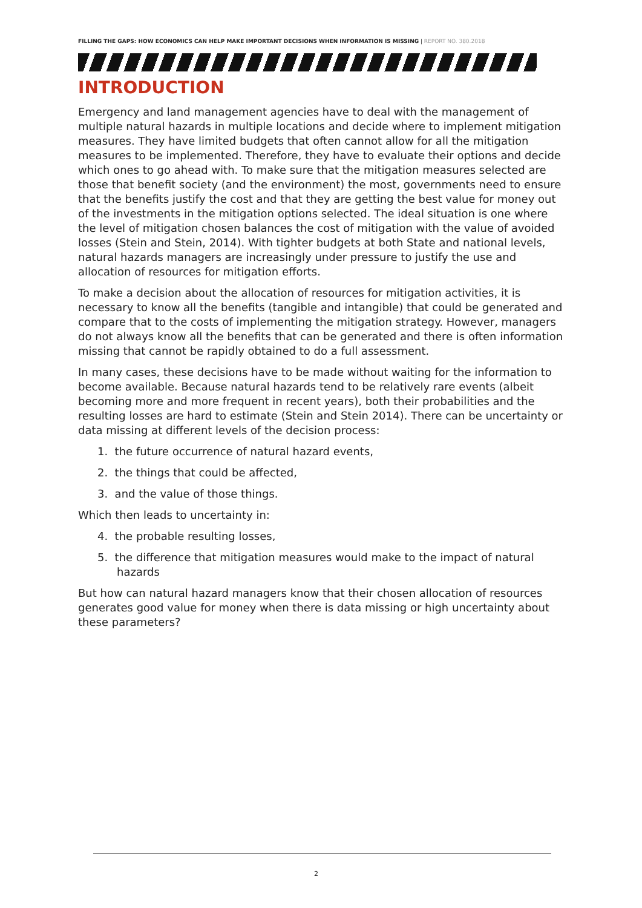FILLING THE GAPS: HOW ECONOMICS CAN HELP MAKE IMPORTANT DECISIONS WHEN INFORMATION IS MISSING | REPORT NO. 380.2018
INTRODUCTION
Emergency and land management agencies have to deal with the management of multiple natural hazards in multiple locations and decide where to implement mitigation measures. They have limited budgets that often cannot allow for all the mitigation measures to be implemented. Therefore, they have to evaluate their options and decide which ones to go ahead with. To make sure that the mitigation measures selected are those that benefit society (and the environment) the most, governments need to ensure that the benefits justify the cost and that they are getting the best value for money out of the investments in the mitigation options selected. The ideal situation is one where the level of mitigation chosen balances the cost of mitigation with the value of avoided losses (Stein and Stein, 2014). With tighter budgets at both State and national levels, natural hazards managers are increasingly under pressure to justify the use and allocation of resources for mitigation efforts.
To make a decision about the allocation of resources for mitigation activities, it is necessary to know all the benefits (tangible and intangible) that could be generated and compare that to the costs of implementing the mitigation strategy. However, managers do not always know all the benefits that can be generated and there is often information missing that cannot be rapidly obtained to do a full assessment.
In many cases, these decisions have to be made without waiting for the information to become available. Because natural hazards tend to be relatively rare events (albeit becoming more and more frequent in recent years), both their probabilities and the resulting losses are hard to estimate (Stein and Stein 2014). There can be uncertainty or data missing at different levels of the decision process:
1. the future occurrence of natural hazard events,
2. the things that could be affected,
3. and the value of those things.
Which then leads to uncertainty in:
4. the probable resulting losses,
5. the difference that mitigation measures would make to the impact of natural hazards
But how can natural hazard managers know that their chosen allocation of resources generates good value for money when there is data missing or high uncertainty about these parameters?
2